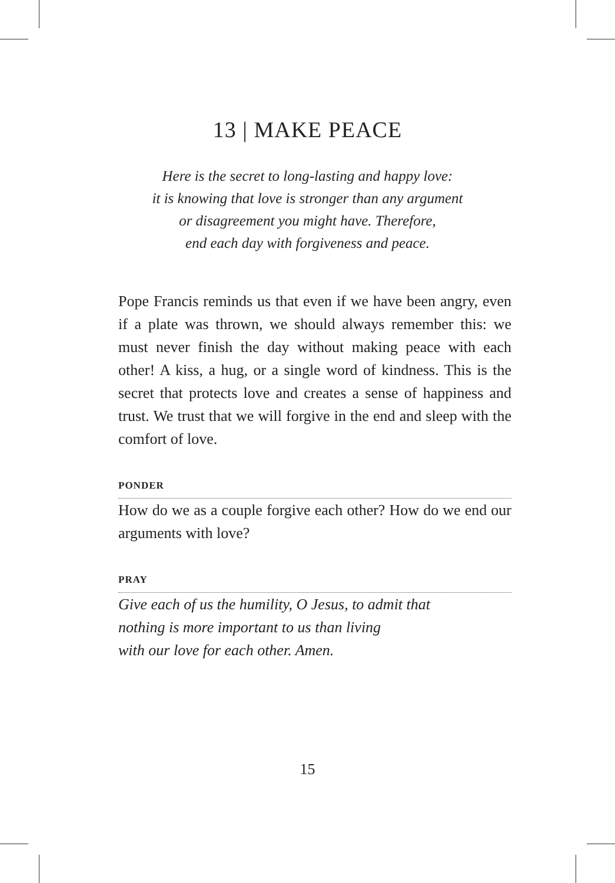13 | MAKE PEACE
Here is the secret to long-lasting and happy love:
it is knowing that love is stronger than any argument
or disagreement you might have. Therefore,
end each day with forgiveness and peace.
Pope Francis reminds us that even if we have been angry, even if a plate was thrown, we should always remember this: we must never finish the day without making peace with each other! A kiss, a hug, or a single word of kindness. This is the secret that protects love and creates a sense of happiness and trust. We trust that we will forgive in the end and sleep with the comfort of love.
PONDER
How do we as a couple forgive each other? How do we end our arguments with love?
PRAY
Give each of us the humility, O Jesus, to admit that
nothing is more important to us than living
with our love for each other. Amen.
15